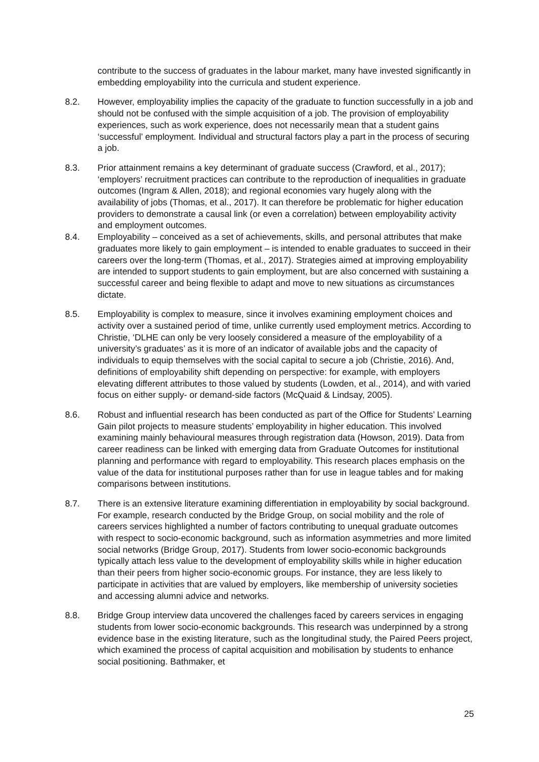contribute to the success of graduates in the labour market, many have invested significantly in embedding employability into the curricula and student experience.
8.2. However, employability implies the capacity of the graduate to function successfully in a job and should not be confused with the simple acquisition of a job. The provision of employability experiences, such as work experience, does not necessarily mean that a student gains ‘successful’ employment. Individual and structural factors play a part in the process of securing a job.
8.3. Prior attainment remains a key determinant of graduate success (Crawford, et al., 2017); ‘employers’ recruitment practices can contribute to the reproduction of inequalities in graduate outcomes (Ingram & Allen, 2018); and regional economies vary hugely along with the availability of jobs (Thomas, et al., 2017). It can therefore be problematic for higher education providers to demonstrate a causal link (or even a correlation) between employability activity and employment outcomes.
8.4. Employability – conceived as a set of achievements, skills, and personal attributes that make graduates more likely to gain employment – is intended to enable graduates to succeed in their careers over the long-term (Thomas, et al., 2017). Strategies aimed at improving employability are intended to support students to gain employment, but are also concerned with sustaining a successful career and being flexible to adapt and move to new situations as circumstances dictate.
8.5. Employability is complex to measure, since it involves examining employment choices and activity over a sustained period of time, unlike currently used employment metrics. According to Christie, ‘DLHE can only be very loosely considered a measure of the employability of a university’s graduates’ as it is more of an indicator of available jobs and the capacity of individuals to equip themselves with the social capital to secure a job (Christie, 2016). And, definitions of employability shift depending on perspective: for example, with employers elevating different attributes to those valued by students (Lowden, et al., 2014), and with varied focus on either supply- or demand-side factors (McQuaid & Lindsay, 2005).
8.6. Robust and influential research has been conducted as part of the Office for Students’ Learning Gain pilot projects to measure students’ employability in higher education. This involved examining mainly behavioural measures through registration data (Howson, 2019). Data from career readiness can be linked with emerging data from Graduate Outcomes for institutional planning and performance with regard to employability. This research places emphasis on the value of the data for institutional purposes rather than for use in league tables and for making comparisons between institutions.
8.7. There is an extensive literature examining differentiation in employability by social background. For example, research conducted by the Bridge Group, on social mobility and the role of careers services highlighted a number of factors contributing to unequal graduate outcomes with respect to socio-economic background, such as information asymmetries and more limited social networks (Bridge Group, 2017). Students from lower socio-economic backgrounds typically attach less value to the development of employability skills while in higher education than their peers from higher socio-economic groups. For instance, they are less likely to participate in activities that are valued by employers, like membership of university societies and accessing alumni advice and networks.
8.8. Bridge Group interview data uncovered the challenges faced by careers services in engaging students from lower socio-economic backgrounds. This research was underpinned by a strong evidence base in the existing literature, such as the longitudinal study, the Paired Peers project, which examined the process of capital acquisition and mobilisation by students to enhance social positioning. Bathmaker, et
25